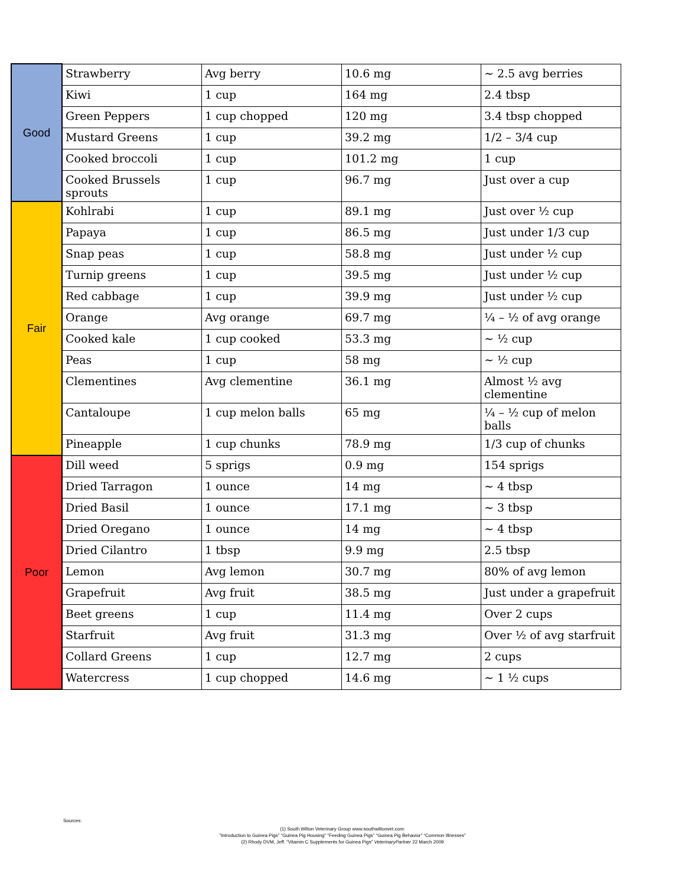| Good | Strawberry | Avg berry | 10.6 mg | ~ 2.5 avg berries |
| | Kiwi | 1 cup | 164 mg | 2.4 tbsp |
| | Green Peppers | 1 cup chopped | 120 mg | 3.4 tbsp chopped |
| | Mustard Greens | 1 cup | 39.2 mg | 1/2 – 3/4 cup |
| | Cooked broccoli | 1 cup | 101.2 mg | 1 cup |
| | Cooked Brussels sprouts | 1 cup | 96.7 mg | Just over a cup |
| Fair | Kohlrabi | 1 cup | 89.1 mg | Just over ½ cup |
| | Papaya | 1 cup | 86.5 mg | Just under 1/3 cup |
| | Snap peas | 1 cup | 58.8 mg | Just under ½ cup |
| | Turnip greens | 1 cup | 39.5 mg | Just under ½ cup |
| | Red cabbage | 1 cup | 39.9 mg | Just under ½ cup |
| | Orange | Avg orange | 69.7 mg | ¼ – ½ of avg orange |
| | Cooked kale | 1 cup cooked | 53.3 mg | ~ ½ cup |
| | Peas | 1 cup | 58 mg | ~ ½ cup |
| | Clementines | Avg clementine | 36.1 mg | Almost ½ avg clementine |
| | Cantaloupe | 1 cup melon balls | 65 mg | ¼ – ½ cup of melon balls |
| | Pineapple | 1 cup chunks | 78.9 mg | 1/3 cup of chunks |
| Poor | Dill weed | 5 sprigs | 0.9 mg | 154 sprigs |
| | Dried Tarragon | 1 ounce | 14 mg | ~ 4 tbsp |
| | Dried Basil | 1 ounce | 17.1 mg | ~ 3 tbsp |
| | Dried Oregano | 1 ounce | 14 mg | ~ 4 tbsp |
| | Dried Cilantro | 1 tbsp | 9.9 mg | 2.5 tbsp |
| | Lemon | Avg lemon | 30.7 mg | 80% of avg lemon |
| | Grapefruit | Avg fruit | 38.5 mg | Just under a grapefruit |
| | Beet greens | 1 cup | 11.4 mg | Over 2 cups |
| | Starfruit | Avg fruit | 31.3 mg | Over ½ of avg starfruit |
| | Collard Greens | 1 cup | 12.7 mg | 2 cups |
| | Watercress | 1 cup chopped | 14.6 mg | ~ 1 ½ cups |
Sources:
(1) South Wilton Veterinary Group www.southwiltonvet.com:
“Introduction to Guinea Pigs” “Guinea Pig Housing” “Feeding Guinea Pigs” “Guinea Pig Behavior” “Common Illnesses”
(2) Rhody DVM, Jeff. “Vitamin C Supplements for Guinea Pigs” VeterinaryPartner 22 March 2009